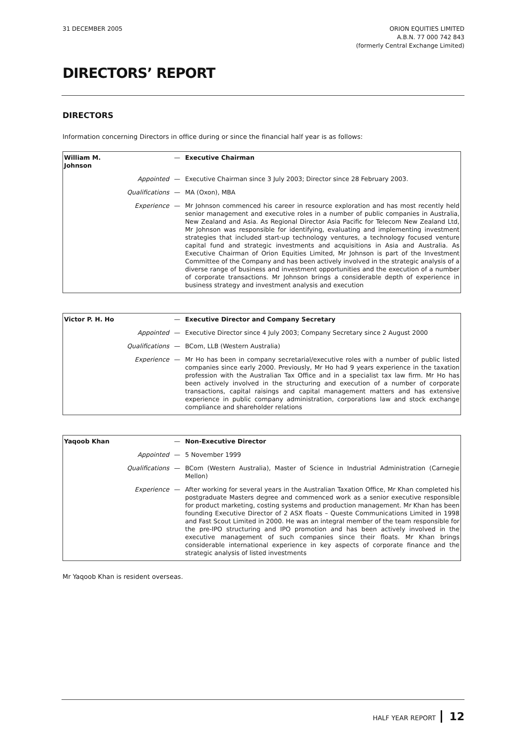31 DECEMBER 2005 ORION EQUITIES LIMITED
A.B.N. 77 000 742 843
(formerly Central Exchange Limited)
DIRECTORS’ REPORT
DIRECTORS
Information concerning Directors in office during or since the financial half year is as follows:
| William M. Johnson | | — | Executive Chairman |
| | Appointed | — | Executive Chairman since 3 July 2003; Director since 28 February 2003. |
| | Qualifications | — | MA (Oxon), MBA |
| | Experience | — | Mr Johnson commenced his career in resource exploration and has most recently held senior management and executive roles in a number of public companies in Australia, New Zealand and Asia. As Regional Director Asia Pacific for Telecom New Zealand Ltd, Mr Johnson was responsible for identifying, evaluating and implementing investment strategies that included start-up technology ventures, a technology focused venture capital fund and strategic investments and acquisitions in Asia and Australia. As Executive Chairman of Orion Equities Limited, Mr Johnson is part of the Investment Committee of the Company and has been actively involved in the strategic analysis of a diverse range of business and investment opportunities and the execution of a number of corporate transactions. Mr Johnson brings a considerable depth of experience in business strategy and investment analysis and execution |
| Victor P. H. Ho | | — | Executive Director and Company Secretary |
| | Appointed | — | Executive Director since 4 July 2003; Company Secretary since 2 August 2000 |
| | Qualifications | — | BCom, LLB (Western Australia) |
| | Experience | — | Mr Ho has been in company secretarial/executive roles with a number of public listed companies since early 2000. Previously, Mr Ho had 9 years experience in the taxation profession with the Australian Tax Office and in a specialist tax law firm. Mr Ho has been actively involved in the structuring and execution of a number of corporate transactions, capital raisings and capital management matters and has extensive experience in public company administration, corporations law and stock exchange compliance and shareholder relations |
| Yaqoob Khan | | — | Non-Executive Director |
| | Appointed | — | 5 November 1999 |
| | Qualifications | — | BCom (Western Australia), Master of Science in Industrial Administration (Carnegie Mellon) |
| | Experience | — | After working for several years in the Australian Taxation Office, Mr Khan completed his postgraduate Masters degree and commenced work as a senior executive responsible for product marketing, costing systems and production management. Mr Khan has been founding Executive Director of 2 ASX floats – Queste Communications Limited in 1998 and Fast Scout Limited in 2000. He was an integral member of the team responsible for the pre-IPO structuring and IPO promotion and has been actively involved in the executive management of such companies since their floats. Mr Khan brings considerable international experience in key aspects of corporate finance and the strategic analysis of listed investments |
Mr Yaqoob Khan is resident overseas.
HALF YEAR REPORT 12